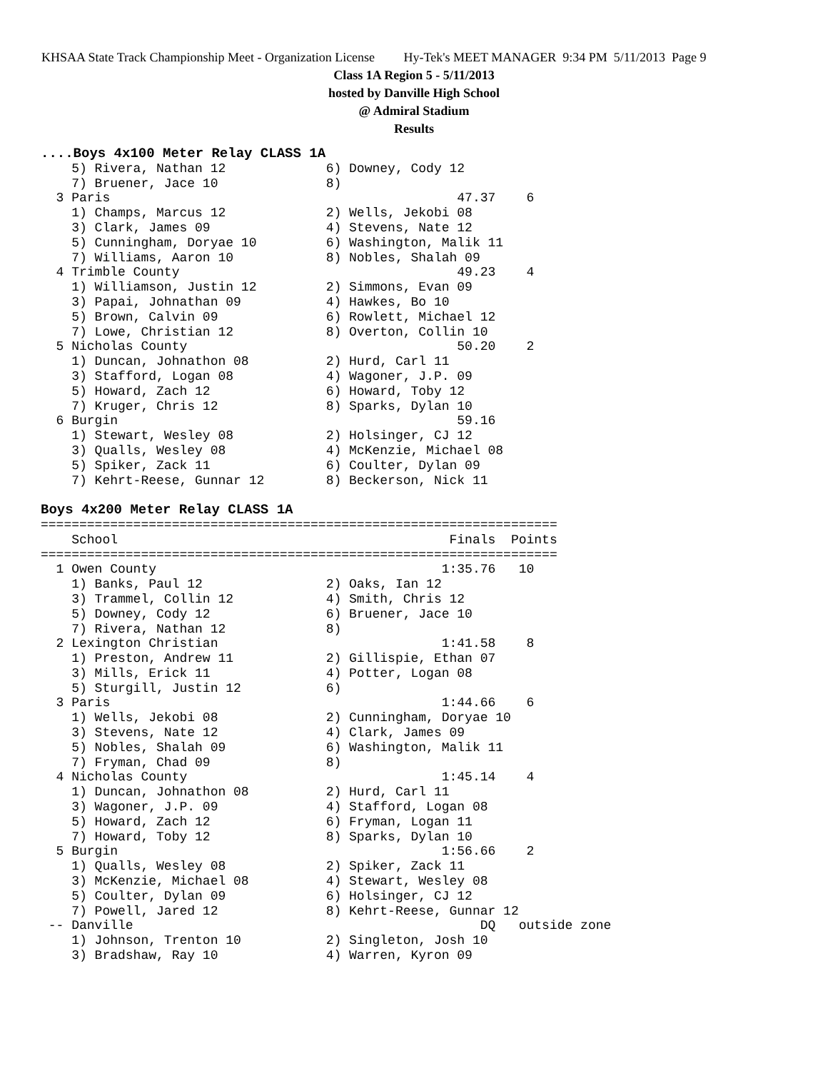KHSAA State Track Championship Meet - Organization License Hy-Tek's MEET MANAGER 9:34 PM 5/11/2013 Page 9
Class 1A Region 5 - 5/11/2013
hosted by Danville High School
@ Admiral Stadium
Results
....Boys 4x100 Meter Relay CLASS 1A
    5) Rivera, Nathan 12             6) Downey, Cody 12
    7) Bruener, Jace 10              8)
  3 Paris                                             47.37    6
    1) Champs, Marcus 12             2) Wells, Jekobi 08
    3) Clark, James 09               4) Stevens, Nate 12
    5) Cunningham, Doryae 10         6) Washington, Malik 11
    7) Williams, Aaron 10            8) Nobles, Shalah 09
  4 Trimble County                                    49.23    4
    1) Williamson, Justin 12         2) Simmons, Evan 09
    3) Papai, Johnathan 09           4) Hawkes, Bo 10
    5) Brown, Calvin 09              6) Rowlett, Michael 12
    7) Lowe, Christian 12            8) Overton, Collin 10
  5 Nicholas County                                   50.20    2
    1) Duncan, Johnathon 08          2) Hurd, Carl 11
    3) Stafford, Logan 08            4) Wagoner, J.P. 09
    5) Howard, Zach 12               6) Howard, Toby 12
    7) Kruger, Chris 12              8) Sparks, Dylan 10
  6 Burgin                                            59.16
    1) Stewart, Wesley 08            2) Holsinger, CJ 12
    3) Qualls, Wesley 08             4) McKenzie, Michael 08
    5) Spiker, Zack 11               6) Coulter, Dylan 09
    7) Kehrt-Reese, Gunnar 12        8) Beckerson, Nick 11

Boys 4x200 Meter Relay CLASS 1A
===================================================================
    School                                           Finals  Points
===================================================================
  1 Owen County                                     1:35.76   10
    1) Banks, Paul 12                2) Oaks, Ian 12
    3) Trammel, Collin 12            4) Smith, Chris 12
    5) Downey, Cody 12               6) Bruener, Jace 10
    7) Rivera, Nathan 12             8)
  2 Lexington Christian                             1:41.58    8
    1) Preston, Andrew 11            2) Gillispie, Ethan 07
    3) Mills, Erick 11               4) Potter, Logan 08
    5) Sturgill, Justin 12           6)
  3 Paris                                           1:44.66    6
    1) Wells, Jekobi 08              2) Cunningham, Doryae 10
    3) Stevens, Nate 12              4) Clark, James 09
    5) Nobles, Shalah 09             6) Washington, Malik 11
    7) Fryman, Chad 09               8)
  4 Nicholas County                                 1:45.14    4
    1) Duncan, Johnathon 08          2) Hurd, Carl 11
    3) Wagoner, J.P. 09              4) Stafford, Logan 08
    5) Howard, Zach 12               6) Fryman, Logan 11
    7) Howard, Toby 12               8) Sparks, Dylan 10
  5 Burgin                                          1:56.66    2
    1) Qualls, Wesley 08             2) Spiker, Zack 11
    3) McKenzie, Michael 08          4) Stewart, Wesley 08
    5) Coulter, Dylan 09             6) Holsinger, CJ 12
    7) Powell, Jared 12              8) Kehrt-Reese, Gunnar 12
 -- Danville                                             DQ   outside zone
    1) Johnson, Trenton 10           2) Singleton, Josh 10
    3) Bradshaw, Ray 10              4) Warren, Kyron 09